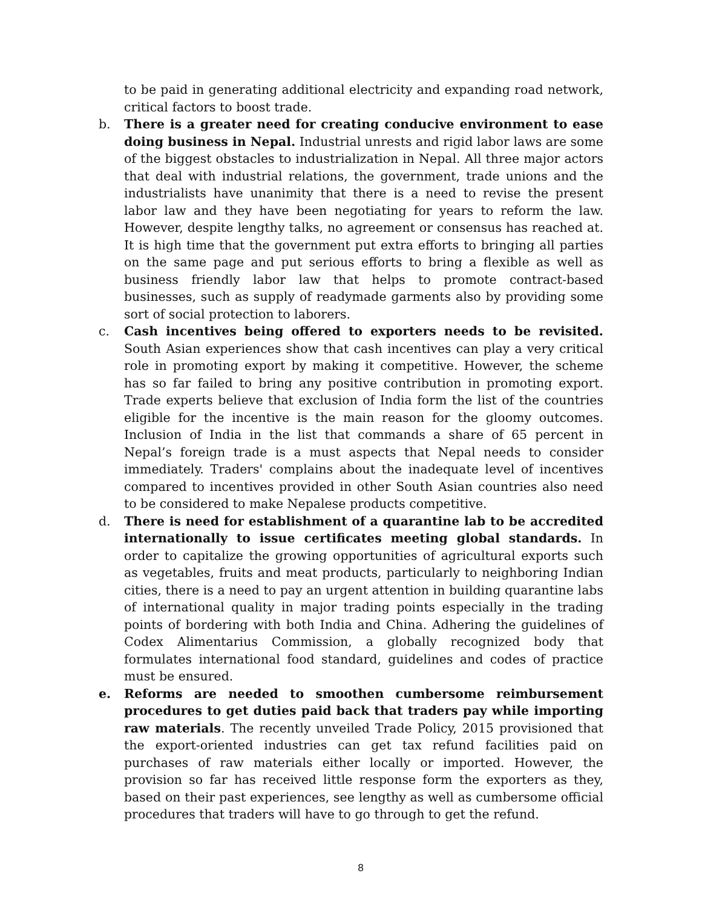to be paid in generating additional electricity and expanding road network, critical factors to boost trade.
b. There is a greater need for creating conducive environment to ease doing business in Nepal. Industrial unrests and rigid labor laws are some of the biggest obstacles to industrialization in Nepal. All three major actors that deal with industrial relations, the government, trade unions and the industrialists have unanimity that there is a need to revise the present labor law and they have been negotiating for years to reform the law. However, despite lengthy talks, no agreement or consensus has reached at. It is high time that the government put extra efforts to bringing all parties on the same page and put serious efforts to bring a flexible as well as business friendly labor law that helps to promote contract-based businesses, such as supply of readymade garments also by providing some sort of social protection to laborers.
c. Cash incentives being offered to exporters needs to be revisited. South Asian experiences show that cash incentives can play a very critical role in promoting export by making it competitive. However, the scheme has so far failed to bring any positive contribution in promoting export. Trade experts believe that exclusion of India form the list of the countries eligible for the incentive is the main reason for the gloomy outcomes. Inclusion of India in the list that commands a share of 65 percent in Nepal’s foreign trade is a must aspects that Nepal needs to consider immediately. Traders' complains about the inadequate level of incentives compared to incentives provided in other South Asian countries also need to be considered to make Nepalese products competitive.
d. There is need for establishment of a quarantine lab to be accredited internationally to issue certificates meeting global standards. In order to capitalize the growing opportunities of agricultural exports such as vegetables, fruits and meat products, particularly to neighboring Indian cities, there is a need to pay an urgent attention in building quarantine labs of international quality in major trading points especially in the trading points of bordering with both India and China. Adhering the guidelines of Codex Alimentarius Commission, a globally recognized body that formulates international food standard, guidelines and codes of practice must be ensured.
e. Reforms are needed to smoothen cumbersome reimbursement procedures to get duties paid back that traders pay while importing raw materials. The recently unveiled Trade Policy, 2015 provisioned that the export-oriented industries can get tax refund facilities paid on purchases of raw materials either locally or imported. However, the provision so far has received little response form the exporters as they, based on their past experiences, see lengthy as well as cumbersome official procedures that traders will have to go through to get the refund.
8